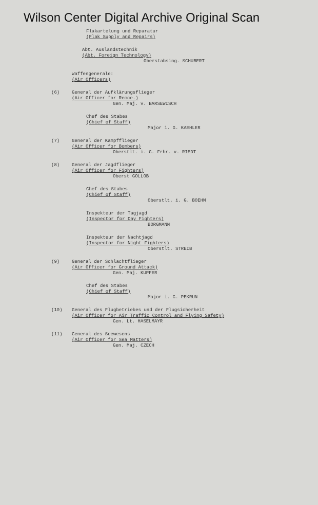Wilson Center Digital Archive Original Scan
Flakartelung und Reparatur
(Flak Supply and Repairs)
Abt. Auslandstechnik
(Abt. Foreign Technology)
Oberstabsing. SCHUBERT
Waffengenerale:
(Air Officers)
(6) General der Aufklärungsflieger
(Air Officer for Recce.)
Gen. Maj. v. BARSEWISCH
Chef des Stabes
(Chief of Staff)
Major i. G. KAEHLER
(7) General der Kampfflieger
(Air Officer for Bombers)
Oberstlt. i. G. Frhr. v. RIEDT
(8) General der Jagdflieger
(Air Officer for Fighters)
Oberst GOLLOB
Chef des Stabes
(Chief of Staff)
Oberstlt. i. G. BOEHM
Inspekteur der Tagjagd
(Inspector for Day Fighters)
BORGMANN
Inspekteur der Nachtjagd
(Inspector for Night Fighters)
Oberstlt. STREIB
(9) General der Schlachtflieger
(Air Officer for Ground Attack)
Gen. Maj. KUPFER
Chef des Stabes
(Chief of Staff)
Major i. G. PEKRUN
(10) General des Flugbetriebes und der Flugsicherheit
(Air Officer for Air Traffic Control and Flying Safety)
Gen. Lt. HASELMAYR
(11) General des Seewesens
(Air Officer for Sea Matters)
Gen. Maj. CZECH